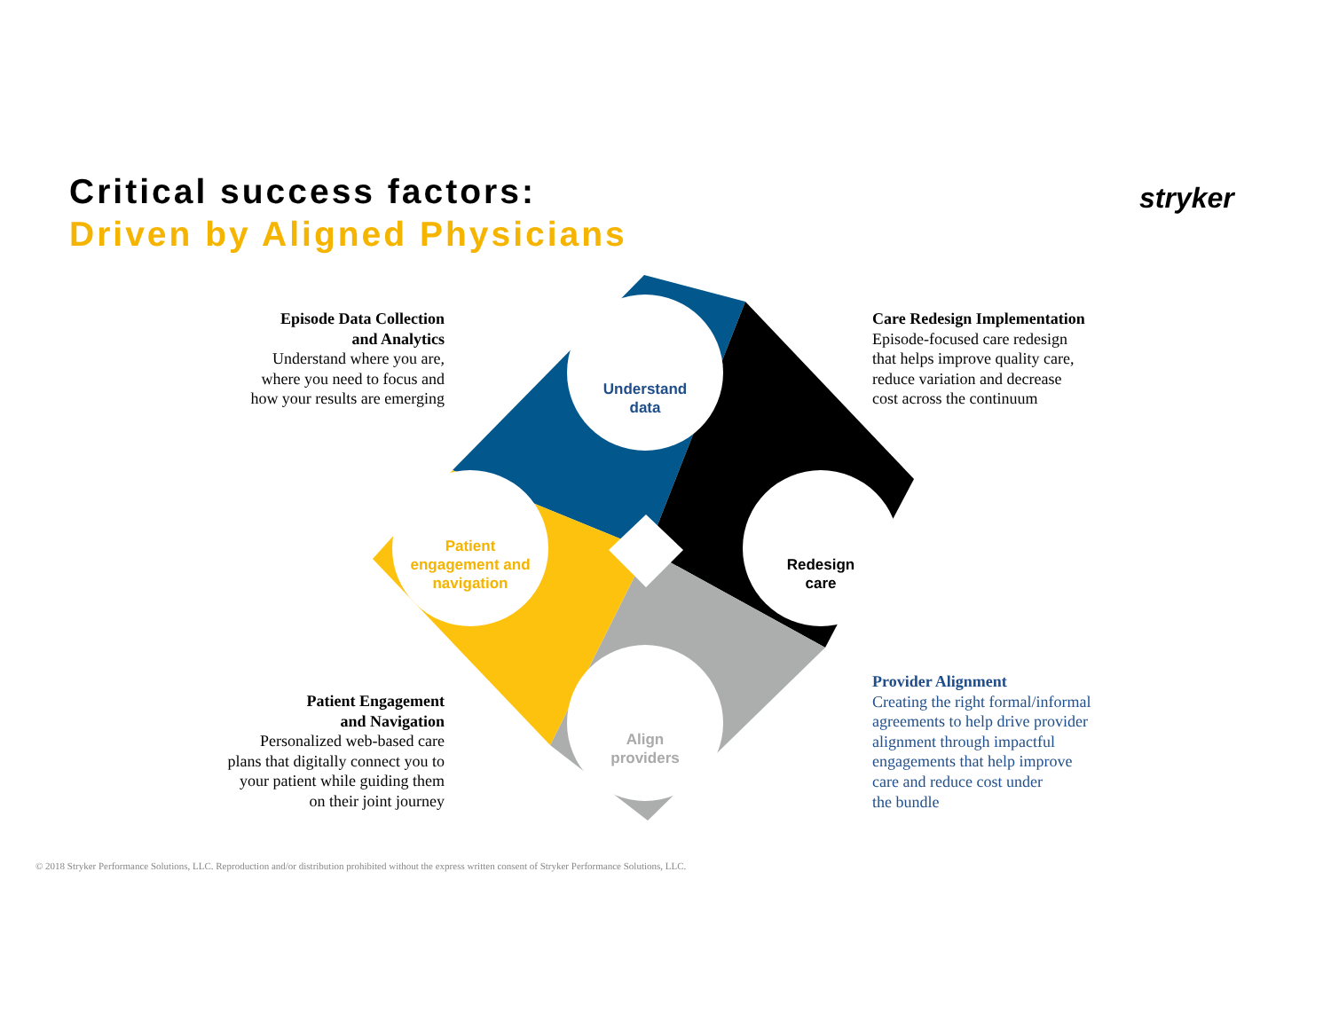Critical success factors:
Driven by Aligned Physicians
stryker
Understand
data
Redesign
care
Align
providers
Patient
engagement and
navigation
Episode Data Collection
and Analytics
Understand where you are,
where you need to focus and
how your results are emerging
Care Redesign Implementation
Episode-focused care redesign
that helps improve quality care,
reduce variation and decrease
cost across the continuum
Patient Engagement
and Navigation
Personalized web-based care
plans that digitally connect you to
your patient while guiding them
on their joint journey
Provider Alignment
Creating the right formal/informal
agreements to help drive provider
alignment through impactful
engagements that help improve
care and reduce cost under
the bundle
© 2018 Stryker Performance Solutions, LLC. Reproduction and/or distribution prohibited without the express written consent of Stryker Performance Solutions, LLC.